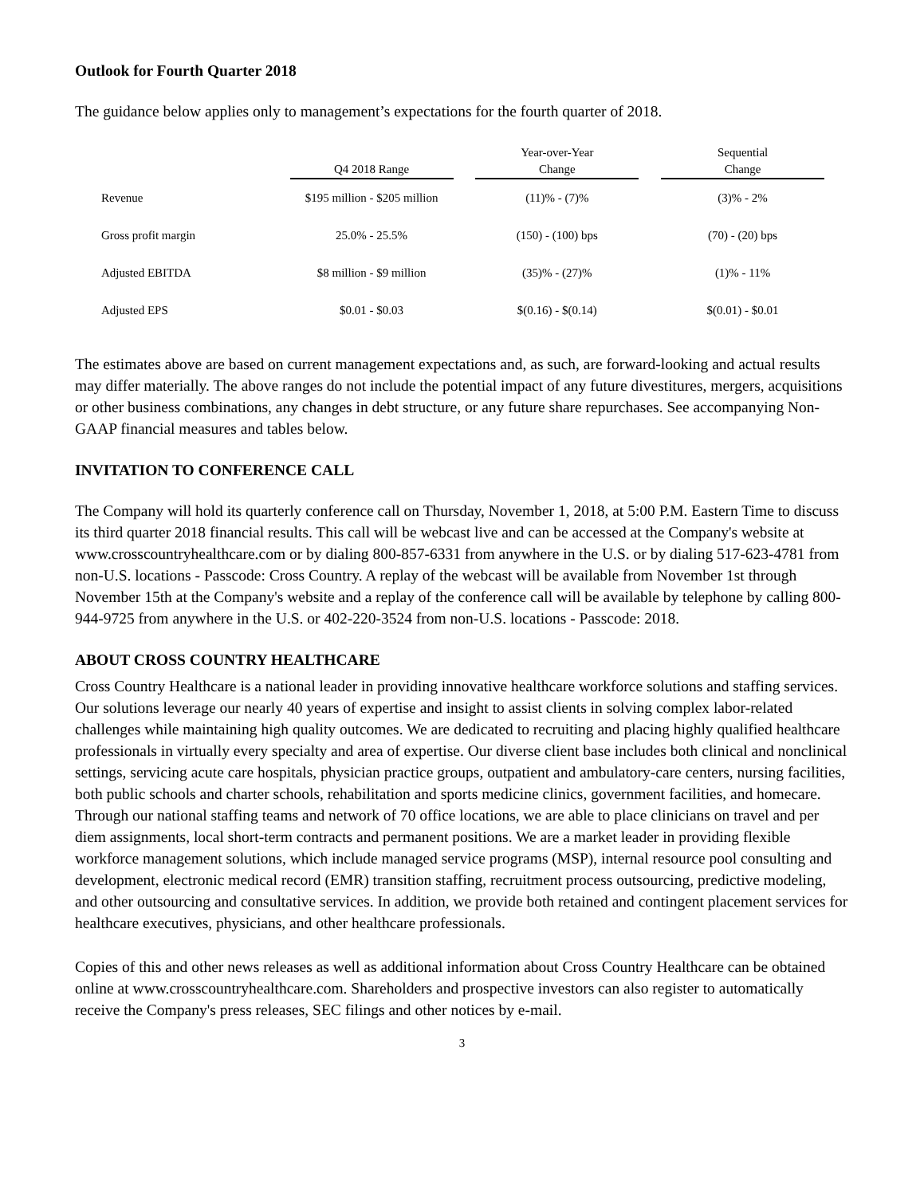Outlook for Fourth Quarter 2018
The guidance below applies only to management’s expectations for the fourth quarter of 2018.
| | | | Year-over-Year | | Sequential |
| --- | --- | --- | --- | --- | --- |
| | Q4 2018 Range | | Change | | Change |
| Revenue | $195 million - $205 million | | (11)% - (7)% | | (3)% - 2% |
| Gross profit margin | 25.0% - 25.5% | | (150) - (100) bps | | (70) - (20) bps |
| Adjusted EBITDA | $8 million - $9 million | | (35)% - (27)% | | (1)% - 11% |
| Adjusted EPS | $0.01 - $0.03 | | $(0.16) - $(0.14) | | $(0.01) - $0.01 |
The estimates above are based on current management expectations and, as such, are forward-looking and actual results may differ materially. The above ranges do not include the potential impact of any future divestitures, mergers, acquisitions or other business combinations, any changes in debt structure, or any future share repurchases. See accompanying Non-GAAP financial measures and tables below.
INVITATION TO CONFERENCE CALL
The Company will hold its quarterly conference call on Thursday, November 1, 2018, at 5:00 P.M. Eastern Time to discuss its third quarter 2018 financial results. This call will be webcast live and can be accessed at the Company's website at www.crosscountryhealthcare.com or by dialing 800-857-6331 from anywhere in the U.S. or by dialing 517-623-4781 from non-U.S. locations - Passcode: Cross Country. A replay of the webcast will be available from November 1st through November 15th at the Company's website and a replay of the conference call will be available by telephone by calling 800-944-9725 from anywhere in the U.S. or 402-220-3524 from non-U.S. locations - Passcode: 2018.
ABOUT CROSS COUNTRY HEALTHCARE
Cross Country Healthcare is a national leader in providing innovative healthcare workforce solutions and staffing services. Our solutions leverage our nearly 40 years of expertise and insight to assist clients in solving complex labor-related challenges while maintaining high quality outcomes. We are dedicated to recruiting and placing highly qualified healthcare professionals in virtually every specialty and area of expertise. Our diverse client base includes both clinical and nonclinical settings, servicing acute care hospitals, physician practice groups, outpatient and ambulatory-care centers, nursing facilities, both public schools and charter schools, rehabilitation and sports medicine clinics, government facilities, and homecare. Through our national staffing teams and network of 70 office locations, we are able to place clinicians on travel and per diem assignments, local short-term contracts and permanent positions. We are a market leader in providing flexible workforce management solutions, which include managed service programs (MSP), internal resource pool consulting and development, electronic medical record (EMR) transition staffing, recruitment process outsourcing, predictive modeling, and other outsourcing and consultative services. In addition, we provide both retained and contingent placement services for healthcare executives, physicians, and other healthcare professionals.
Copies of this and other news releases as well as additional information about Cross Country Healthcare can be obtained online at www.crosscountryhealthcare.com. Shareholders and prospective investors can also register to automatically receive the Company's press releases, SEC filings and other notices by e-mail.
3